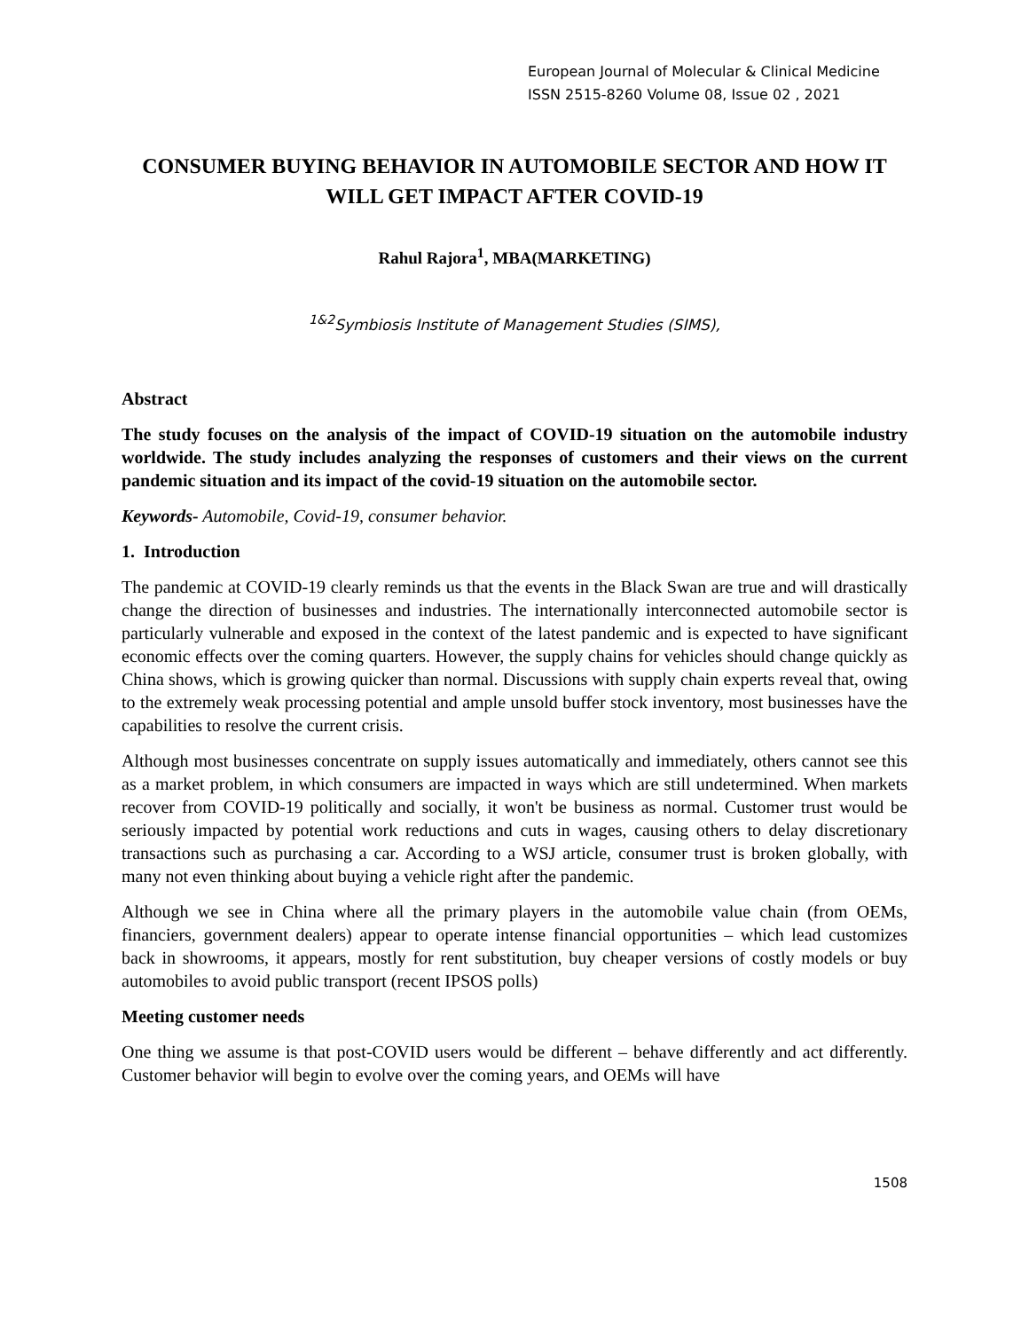European Journal of Molecular & Clinical Medicine
ISSN 2515-8260 Volume 08, Issue 02 , 2021
CONSUMER BUYING BEHAVIOR IN AUTOMOBILE SECTOR AND HOW IT WILL GET IMPACT AFTER COVID-19
Rahul Rajora<sup>1</sup>, MBA(MARKETING)
<sup>1&2</sup>Symbiosis Institute of Management Studies (SIMS),
Abstract
The study focuses on the analysis of the impact of COVID-19 situation on the automobile industry worldwide. The study includes analyzing the responses of customers and their views on the current pandemic situation and its impact of the covid-19 situation on the automobile sector.
Keywords- Automobile, Covid-19, consumer behavior.
1. Introduction
The pandemic at COVID-19 clearly reminds us that the events in the Black Swan are true and will drastically change the direction of businesses and industries. The internationally interconnected automobile sector is particularly vulnerable and exposed in the context of the latest pandemic and is expected to have significant economic effects over the coming quarters. However, the supply chains for vehicles should change quickly as China shows, which is growing quicker than normal. Discussions with supply chain experts reveal that, owing to the extremely weak processing potential and ample unsold buffer stock inventory, most businesses have the capabilities to resolve the current crisis.
Although most businesses concentrate on supply issues automatically and immediately, others cannot see this as a market problem, in which consumers are impacted in ways which are still undetermined. When markets recover from COVID-19 politically and socially, it won't be business as normal. Customer trust would be seriously impacted by potential work reductions and cuts in wages, causing others to delay discretionary transactions such as purchasing a car. According to a WSJ article, consumer trust is broken globally, with many not even thinking about buying a vehicle right after the pandemic.
Although we see in China where all the primary players in the automobile value chain (from OEMs, financiers, government dealers) appear to operate intense financial opportunities – which lead customizes back in showrooms, it appears, mostly for rent substitution, buy cheaper versions of costly models or buy automobiles to avoid public transport (recent IPSOS polls)
Meeting customer needs
One thing we assume is that post-COVID users would be different – behave differently and act differently. Customer behavior will begin to evolve over the coming years, and OEMs will have
1508